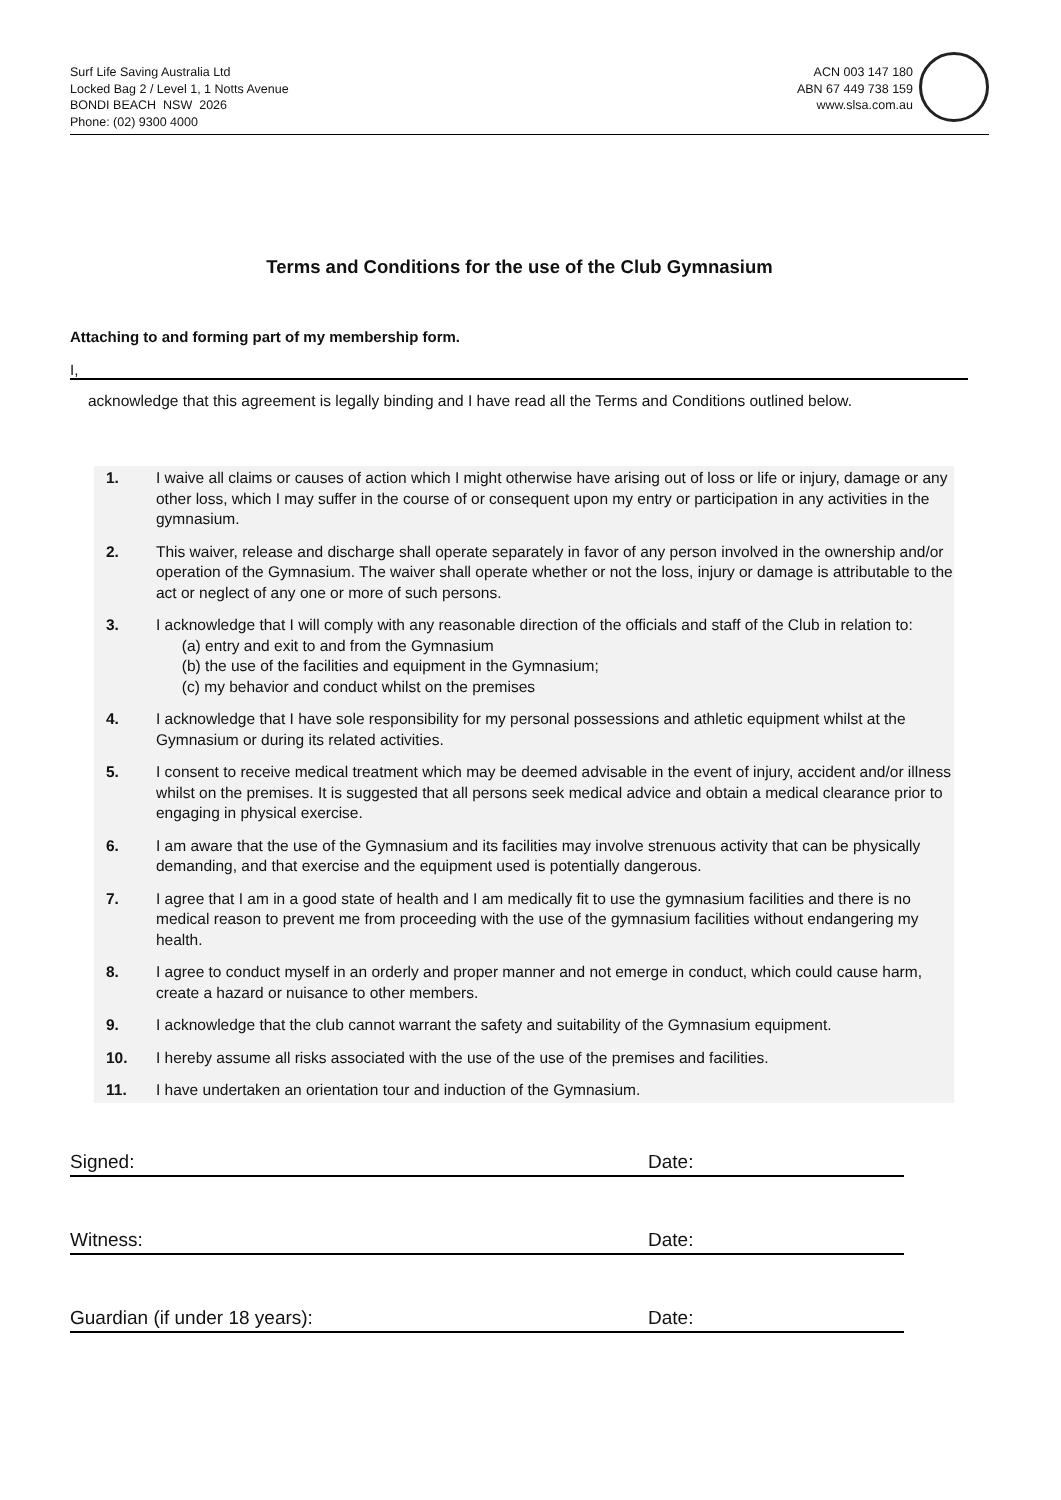Surf Life Saving Australia Ltd
Locked Bag 2 / Level 1, 1 Notts Avenue
BONDI BEACH NSW 2026
Phone: (02) 9300 4000
ACN 003 147 180
ABN 67 449 738 159
www.slsa.com.au
Terms and Conditions for the use of the Club Gymnasium
Attaching to and forming part of my membership form.
I,
acknowledge that this agreement is legally binding and I have read all the Terms and Conditions outlined below.
1. I waive all claims or causes of action which I might otherwise have arising out of loss or life or injury, damage or any other loss, which I may suffer in the course of or consequent upon my entry or participation in any activities in the gymnasium.
2. This waiver, release and discharge shall operate separately in favor of any person involved in the ownership and/or operation of the Gymnasium. The waiver shall operate whether or not the loss, injury or damage is attributable to the act or neglect of any one or more of such persons.
3. I acknowledge that I will comply with any reasonable direction of the officials and staff of the Club in relation to:
(a) entry and exit to and from the Gymnasium
(b) the use of the facilities and equipment in the Gymnasium;
(c) my behavior and conduct whilst on the premises
4. I acknowledge that I have sole responsibility for my personal possessions and athletic equipment whilst at the Gymnasium or during its related activities.
5. I consent to receive medical treatment which may be deemed advisable in the event of injury, accident and/or illness whilst on the premises. It is suggested that all persons seek medical advice and obtain a medical clearance prior to engaging in physical exercise.
6. I am aware that the use of the Gymnasium and its facilities may involve strenuous activity that can be physically demanding, and that exercise and the equipment used is potentially dangerous.
7. I agree that I am in a good state of health and I am medically fit to use the gymnasium facilities and there is no medical reason to prevent me from proceeding with the use of the gymnasium facilities without endangering my health.
8. I agree to conduct myself in an orderly and proper manner and not emerge in conduct, which could cause harm, create a hazard or nuisance to other members.
9. I acknowledge that the club cannot warrant the safety and suitability of the Gymnasium equipment.
10. I hereby assume all risks associated with the use of the use of the premises and facilities.
11. I have undertaken an orientation tour and induction of the Gymnasium.
Signed: Date:
Witness: Date:
Guardian (if under 18 years): Date: